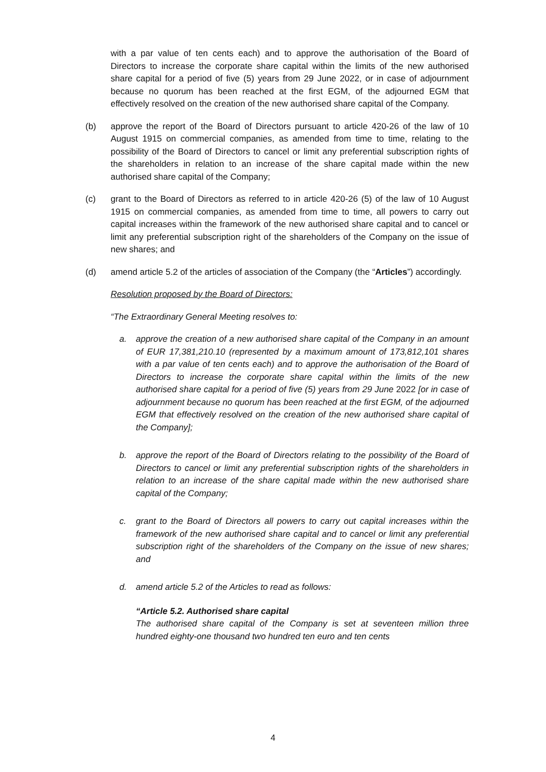with a par value of ten cents each) and to approve the authorisation of the Board of Directors to increase the corporate share capital within the limits of the new authorised share capital for a period of five (5) years from 29 June 2022, or in case of adjournment because no quorum has been reached at the first EGM, of the adjourned EGM that effectively resolved on the creation of the new authorised share capital of the Company.
(b) approve the report of the Board of Directors pursuant to article 420-26 of the law of 10 August 1915 on commercial companies, as amended from time to time, relating to the possibility of the Board of Directors to cancel or limit any preferential subscription rights of the shareholders in relation to an increase of the share capital made within the new authorised share capital of the Company;
(c) grant to the Board of Directors as referred to in article 420-26 (5) of the law of 10 August 1915 on commercial companies, as amended from time to time, all powers to carry out capital increases within the framework of the new authorised share capital and to cancel or limit any preferential subscription right of the shareholders of the Company on the issue of new shares; and
(d) amend article 5.2 of the articles of association of the Company (the “Articles”) accordingly.
Resolution proposed by the Board of Directors:
“The Extraordinary General Meeting resolves to:
a. approve the creation of a new authorised share capital of the Company in an amount of EUR 17,381,210.10 (represented by a maximum amount of 173,812,101 shares with a par value of ten cents each) and to approve the authorisation of the Board of Directors to increase the corporate share capital within the limits of the new authorised share capital for a period of five (5) years from 29 June 2022 [or in case of adjournment because no quorum has been reached at the first EGM, of the adjourned EGM that effectively resolved on the creation of the new authorised share capital of the Company];
b. approve the report of the Board of Directors relating to the possibility of the Board of Directors to cancel or limit any preferential subscription rights of the shareholders in relation to an increase of the share capital made within the new authorised share capital of the Company;
c. grant to the Board of Directors all powers to carry out capital increases within the framework of the new authorised share capital and to cancel or limit any preferential subscription right of the shareholders of the Company on the issue of new shares; and
d. amend article 5.2 of the Articles to read as follows:
“Article 5.2. Authorised share capital
The authorised share capital of the Company is set at seventeen million three hundred eighty-one thousand two hundred ten euro and ten cents
4